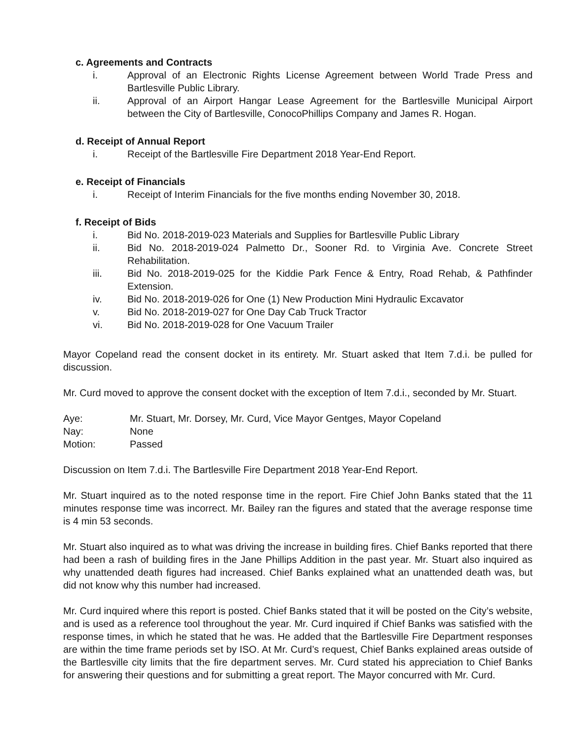c. Agreements and Contracts
i. Approval of an Electronic Rights License Agreement between World Trade Press and Bartlesville Public Library.
ii. Approval of an Airport Hangar Lease Agreement for the Bartlesville Municipal Airport between the City of Bartlesville, ConocoPhillips Company and James R. Hogan.
d. Receipt of Annual Report
i. Receipt of the Bartlesville Fire Department 2018 Year-End Report.
e. Receipt of Financials
i. Receipt of Interim Financials for the five months ending November 30, 2018.
f. Receipt of Bids
i. Bid No. 2018-2019-023 Materials and Supplies for Bartlesville Public Library
ii. Bid No. 2018-2019-024 Palmetto Dr., Sooner Rd. to Virginia Ave. Concrete Street Rehabilitation.
iii. Bid No. 2018-2019-025 for the Kiddie Park Fence & Entry, Road Rehab, & Pathfinder Extension.
iv. Bid No. 2018-2019-026 for One (1) New Production Mini Hydraulic Excavator
v. Bid No. 2018-2019-027 for One Day Cab Truck Tractor
vi. Bid No. 2018-2019-028 for One Vacuum Trailer
Mayor Copeland read the consent docket in its entirety. Mr. Stuart asked that Item 7.d.i. be pulled for discussion.
Mr. Curd moved to approve the consent docket with the exception of Item 7.d.i., seconded by Mr. Stuart.
Aye: Mr. Stuart, Mr. Dorsey, Mr. Curd, Vice Mayor Gentges, Mayor Copeland
Nay: None
Motion: Passed
Discussion on Item 7.d.i. The Bartlesville Fire Department 2018 Year-End Report.
Mr. Stuart inquired as to the noted response time in the report. Fire Chief John Banks stated that the 11 minutes response time was incorrect. Mr. Bailey ran the figures and stated that the average response time is 4 min 53 seconds.
Mr. Stuart also inquired as to what was driving the increase in building fires. Chief Banks reported that there had been a rash of building fires in the Jane Phillips Addition in the past year. Mr. Stuart also inquired as why unattended death figures had increased. Chief Banks explained what an unattended death was, but did not know why this number had increased.
Mr. Curd inquired where this report is posted. Chief Banks stated that it will be posted on the City’s website, and is used as a reference tool throughout the year. Mr. Curd inquired if Chief Banks was satisfied with the response times, in which he stated that he was. He added that the Bartlesville Fire Department responses are within the time frame periods set by ISO. At Mr. Curd’s request, Chief Banks explained areas outside of the Bartlesville city limits that the fire department serves. Mr. Curd stated his appreciation to Chief Banks for answering their questions and for submitting a great report. The Mayor concurred with Mr. Curd.